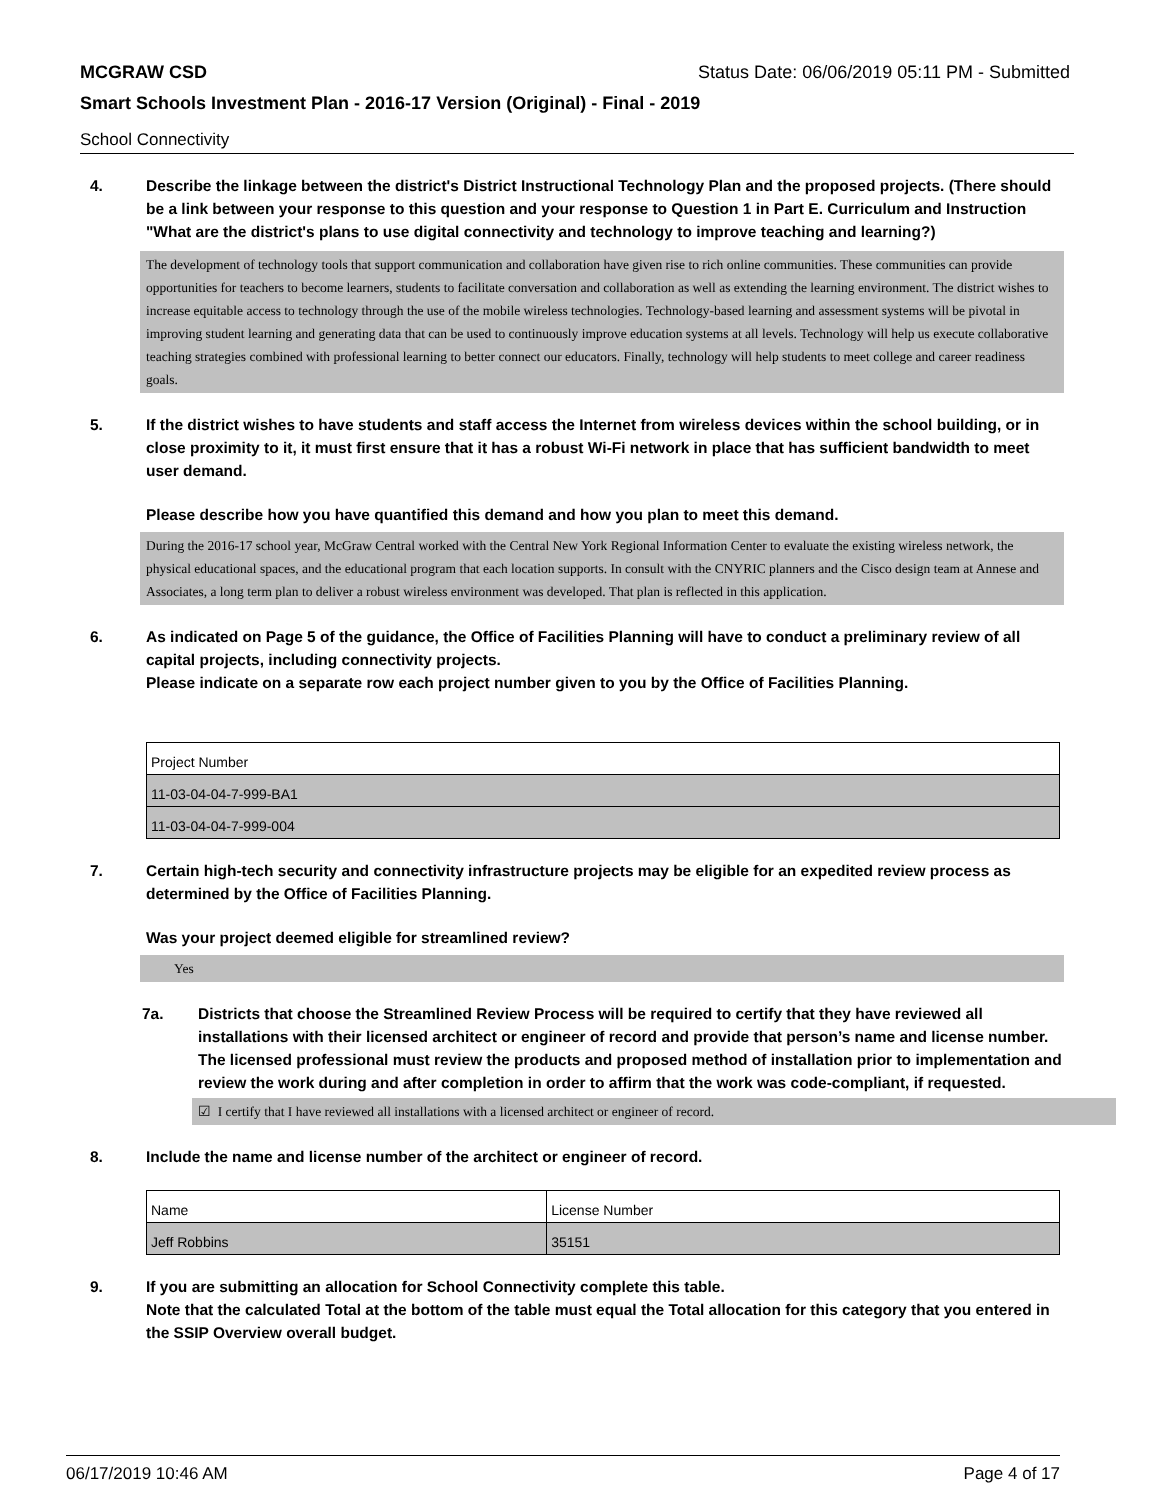MCGRAW CSD Status Date: 06/06/2019 05:11 PM - Submitted
Smart Schools Investment Plan - 2016-17 Version (Original) - Final - 2019
School Connectivity
4. Describe the linkage between the district's District Instructional Technology Plan and the proposed projects. (There should be a link between your response to this question and your response to Question 1 in Part E. Curriculum and Instruction "What are the district's plans to use digital connectivity and technology to improve teaching and learning?)
The development of technology tools that support communication and collaboration have given rise to rich online communities. These communities can provide opportunities for teachers to become learners, students to facilitate conversation and collaboration as well as extending the learning environment. The district wishes to increase equitable access to technology through the use of the mobile wireless technologies. Technology-based learning and assessment systems will be pivotal in improving student learning and generating data that can be used to continuously improve education systems at all levels. Technology will help us execute collaborative teaching strategies combined with professional learning to better connect our educators. Finally, technology will help students to meet college and career readiness goals.
5. If the district wishes to have students and staff access the Internet from wireless devices within the school building, or in close proximity to it, it must first ensure that it has a robust Wi-Fi network in place that has sufficient bandwidth to meet user demand.
Please describe how you have quantified this demand and how you plan to meet this demand.
During the 2016-17 school year, McGraw Central worked with the Central New York Regional Information Center to evaluate the existing wireless network, the physical educational spaces, and the educational program that each location supports. In consult with the CNYRIC planners and the Cisco design team at Annese and Associates, a long term plan to deliver a robust wireless environment was developed. That plan is reflected in this application.
6. As indicated on Page 5 of the guidance, the Office of Facilities Planning will have to conduct a preliminary review of all capital projects, including connectivity projects.
Please indicate on a separate row each project number given to you by the Office of Facilities Planning.
| Project Number |
| 11-03-04-04-7-999-BA1 |
| 11-03-04-04-7-999-004 |
7. Certain high-tech security and connectivity infrastructure projects may be eligible for an expedited review process as determined by the Office of Facilities Planning.
Was your project deemed eligible for streamlined review?
Yes
7a. Districts that choose the Streamlined Review Process will be required to certify that they have reviewed all installations with their licensed architect or engineer of record and provide that person’s name and license number. The licensed professional must review the products and proposed method of installation prior to implementation and review the work during and after completion in order to affirm that the work was code-compliant, if requested.
☑ I certify that I have reviewed all installations with a licensed architect or engineer of record.
8. Include the name and license number of the architect or engineer of record.
| Name | License Number |
| Jeff Robbins | 35151 |
9. If you are submitting an allocation for School Connectivity complete this table.
Note that the calculated Total at the bottom of the table must equal the Total allocation for this category that you entered in the SSIP Overview overall budget.
06/17/2019 10:46 AM Page 4 of 17